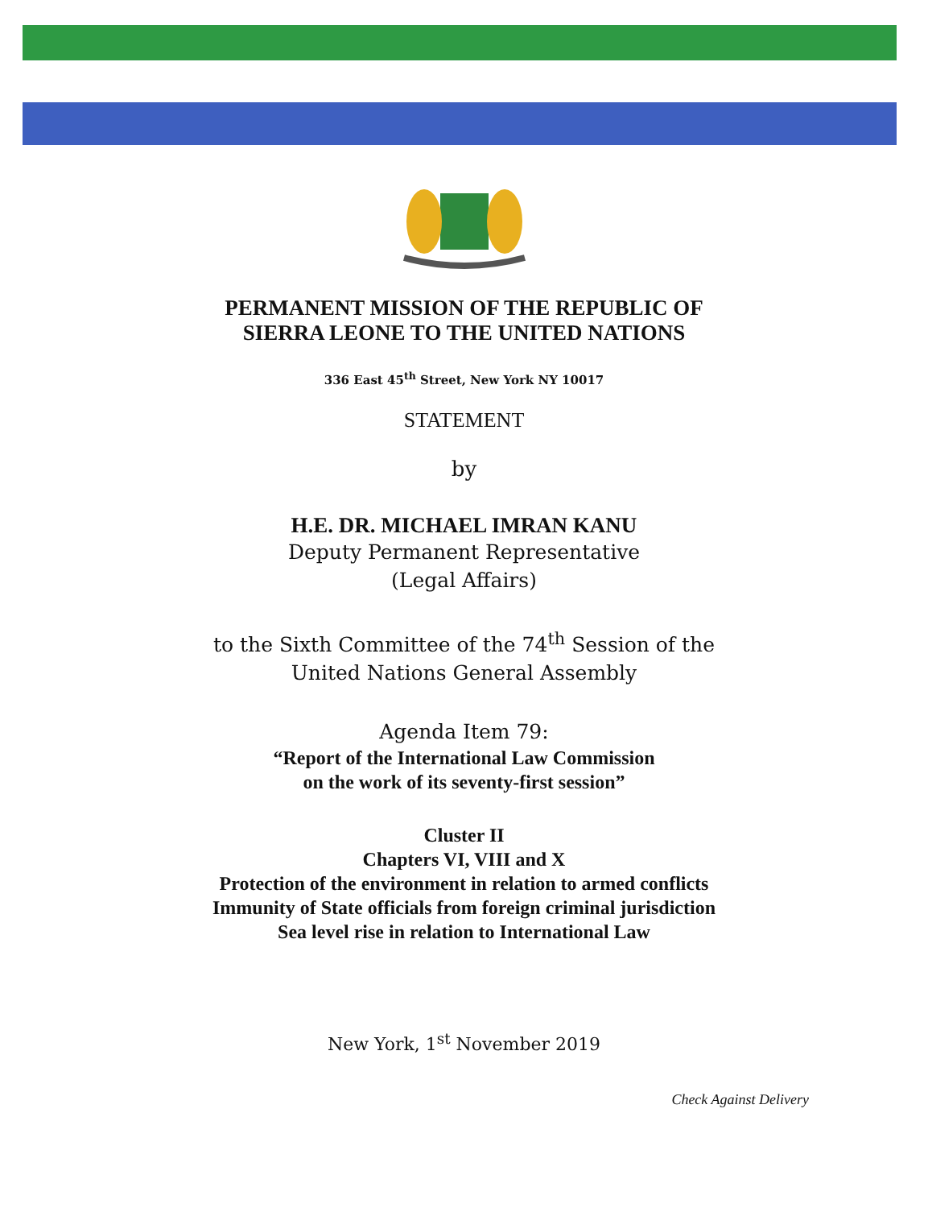PERMANENT MISSION OF THE REPUBLIC OF
SIERRA LEONE TO THE UNITED NATIONS
336 East 45<sup>th</sup> Street, New York NY 10017
STATEMENT
by
H.E. DR. MICHAEL IMRAN KANU
Deputy Permanent Representative
(Legal Affairs)
to the Sixth Committee of the 74<sup>th</sup> Session of the
United Nations General Assembly
Agenda Item 79:
“Report of the International Law Commission
on the work of its seventy-first session”
Cluster II
Chapters VI, VIII and X
Protection of the environment in relation to armed conflicts
Immunity of State officials from foreign criminal jurisdiction
Sea level rise in relation to International Law
New York, 1<sup>st</sup> November 2019
Check Against Delivery